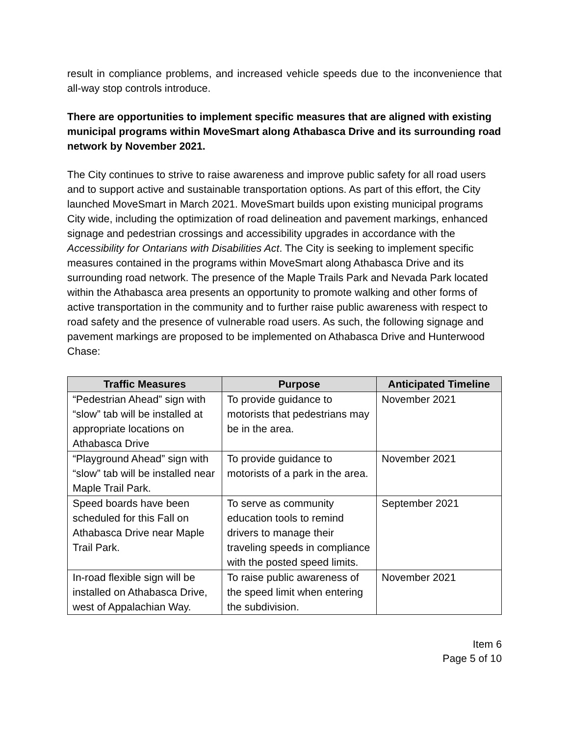result in compliance problems, and increased vehicle speeds due to the inconvenience that all-way stop controls introduce.
There are opportunities to implement specific measures that are aligned with existing municipal programs within MoveSmart along Athabasca Drive and its surrounding road network by November 2021.
The City continues to strive to raise awareness and improve public safety for all road users and to support active and sustainable transportation options. As part of this effort, the City launched MoveSmart in March 2021. MoveSmart builds upon existing municipal programs City wide, including the optimization of road delineation and pavement markings, enhanced signage and pedestrian crossings and accessibility upgrades in accordance with the Accessibility for Ontarians with Disabilities Act. The City is seeking to implement specific measures contained in the programs within MoveSmart along Athabasca Drive and its surrounding road network. The presence of the Maple Trails Park and Nevada Park located within the Athabasca area presents an opportunity to promote walking and other forms of active transportation in the community and to further raise public awareness with respect to road safety and the presence of vulnerable road users. As such, the following signage and pavement markings are proposed to be implemented on Athabasca Drive and Hunterwood Chase:
| Traffic Measures | Purpose | Anticipated Timeline |
| --- | --- | --- |
| “Pedestrian Ahead” sign with “slow” tab will be installed at appropriate locations on Athabasca Drive | To provide guidance to motorists that pedestrians may be in the area. | November 2021 |
| “Playground Ahead” sign with “slow” tab will be installed near Maple Trail Park. | To provide guidance to motorists of a park in the area. | November 2021 |
| Speed boards have been scheduled for this Fall on Athabasca Drive near Maple Trail Park. | To serve as community education tools to remind drivers to manage their traveling speeds in compliance with the posted speed limits. | September 2021 |
| In-road flexible sign will be installed on Athabasca Drive, west of Appalachian Way. | To raise public awareness of the speed limit when entering the subdivision. | November 2021 |
Item 6
Page 5 of 10